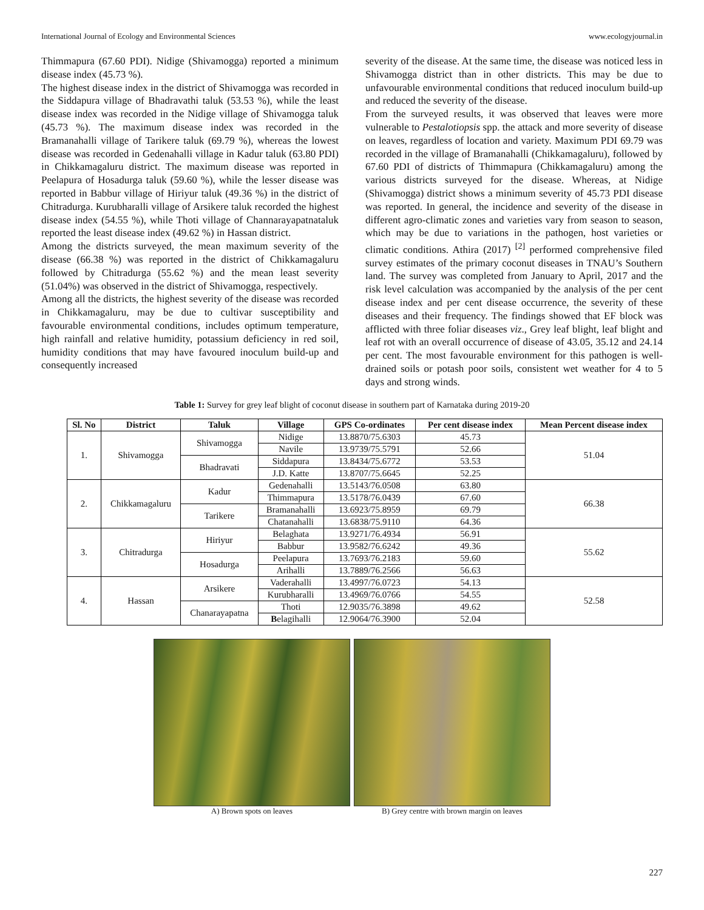International Journal of Ecology and Environmental Sciences www.ecologyjournal.in
Thimmapura (67.60 PDI). Nidige (Shivamogga) reported a minimum disease index (45.73 %).
The highest disease index in the district of Shivamogga was recorded in the Siddapura village of Bhadravathi taluk (53.53 %), while the least disease index was recorded in the Nidige village of Shivamogga taluk (45.73 %). The maximum disease index was recorded in the Bramanahalli village of Tarikere taluk (69.79 %), whereas the lowest disease was recorded in Gedenahalli village in Kadur taluk (63.80 PDI) in Chikkamagaluru district. The maximum disease was reported in Peelapura of Hosadurga taluk (59.60 %), while the lesser disease was reported in Babbur village of Hiriyur taluk (49.36 %) in the district of Chitradurga. Kurubharalli village of Arsikere taluk recorded the highest disease index (54.55 %), while Thoti village of Channarayapatnataluk reported the least disease index (49.62 %) in Hassan district.
Among the districts surveyed, the mean maximum severity of the disease (66.38 %) was reported in the district of Chikkamagaluru followed by Chitradurga (55.62 %) and the mean least severity (51.04%) was observed in the district of Shivamogga, respectively.
Among all the districts, the highest severity of the disease was recorded in Chikkamagaluru, may be due to cultivar susceptibility and favourable environmental conditions, includes optimum temperature, high rainfall and relative humidity, potassium deficiency in red soil, humidity conditions that may have favoured inoculum build-up and consequently increased
severity of the disease. At the same time, the disease was noticed less in Shivamogga district than in other districts. This may be due to unfavourable environmental conditions that reduced inoculum build-up and reduced the severity of the disease.
From the surveyed results, it was observed that leaves were more vulnerable to Pestalotiopsis spp. the attack and more severity of disease on leaves, regardless of location and variety. Maximum PDI 69.79 was recorded in the village of Bramanahalli (Chikkamagaluru), followed by 67.60 PDI of districts of Thimmapura (Chikkamagaluru) among the various districts surveyed for the disease. Whereas, at Nidige (Shivamogga) district shows a minimum severity of 45.73 PDI disease was reported. In general, the incidence and severity of the disease in different agro-climatic zones and varieties vary from season to season, which may be due to variations in the pathogen, host varieties or climatic conditions. Athira (2017) <sup>[2]</sup> performed comprehensive filed survey estimates of the primary coconut diseases in TNAU’s Southern land. The survey was completed from January to April, 2017 and the risk level calculation was accompanied by the analysis of the per cent disease index and per cent disease occurrence, the severity of these diseases and their frequency. The findings showed that EF block was afflicted with three foliar diseases viz., Grey leaf blight, leaf blight and leaf rot with an overall occurrence of disease of 43.05, 35.12 and 24.14 per cent. The most favourable environment for this pathogen is well-drained soils or potash poor soils, consistent wet weather for 4 to 5 days and strong winds.
Table 1: Survey for grey leaf blight of coconut disease in southern part of Karnataka during 2019-20
| Sl. No | District | Taluk | Village | GPS Co-ordinates | Per cent disease index | Mean Percent disease index |
| --- | --- | --- | --- | --- | --- | --- |
| 1. | Shivamogga | Shivamogga | Nidige | 13.8870/75.6303 | 45.73 | 51.04 |
| | | | Navile | 13.9739/75.5791 | 52.66 | |
| | | Bhadravati | Siddapura | 13.8434/75.6772 | 53.53 | |
| | | | J.D. Katte | 13.8707/75.6645 | 52.25 | |
| 2. | Chikkamagaluru | Kadur | Gedenahalli | 13.5143/76.0508 | 63.80 | 66.38 |
| | | | Thimmapura | 13.5178/76.0439 | 67.60 | |
| | | Tarikere | Bramanahalli | 13.6923/75.8959 | 69.79 | |
| | | | Chatanahalli | 13.6838/75.9110 | 64.36 | |
| 3. | Chitradurga | Hiriyur | Belaghata | 13.9271/76.4934 | 56.91 | 55.62 |
| | | | Babbur | 13.9582/76.6242 | 49.36 | |
| | | Hosadurga | Peelapura | 13.7693/76.2183 | 59.60 | |
| | | | Arihalli | 13.7889/76.2566 | 56.63 | |
| 4. | Hassan | Arsikere | Vaderahalli | 13.4997/76.0723 | 54.13 | 52.58 |
| | | | Kurubharalli | 13.4969/76.0766 | 54.55 | |
| | | Chanarayapatna | Thoti | 12.9035/76.3898 | 49.62 | |
| | | | B elagihalli | 12.9064/76.3900 | 52.04 | |
A) Brown spots on leaves B) Grey centre with brown margin on leaves
227